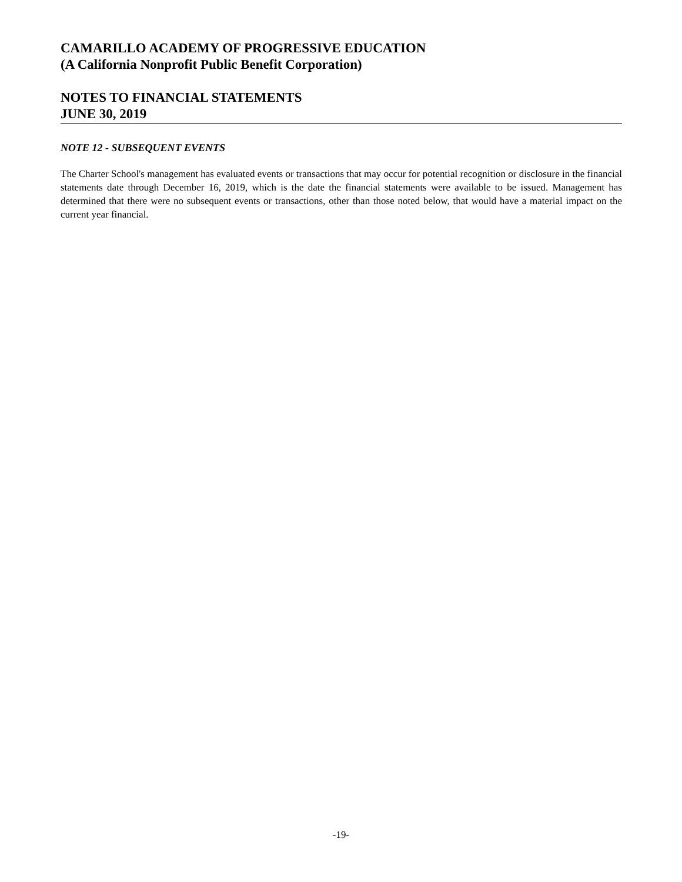CAMARILLO ACADEMY OF PROGRESSIVE EDUCATION
(A California Nonprofit Public Benefit Corporation)
NOTES TO FINANCIAL STATEMENTS
JUNE 30, 2019
NOTE 12 - SUBSEQUENT EVENTS
The Charter School's management has evaluated events or transactions that may occur for potential recognition or disclosure in the financial statements date through December 16, 2019, which is the date the financial statements were available to be issued. Management has determined that there were no subsequent events or transactions, other than those noted below, that would have a material impact on the current year financial.
-19-